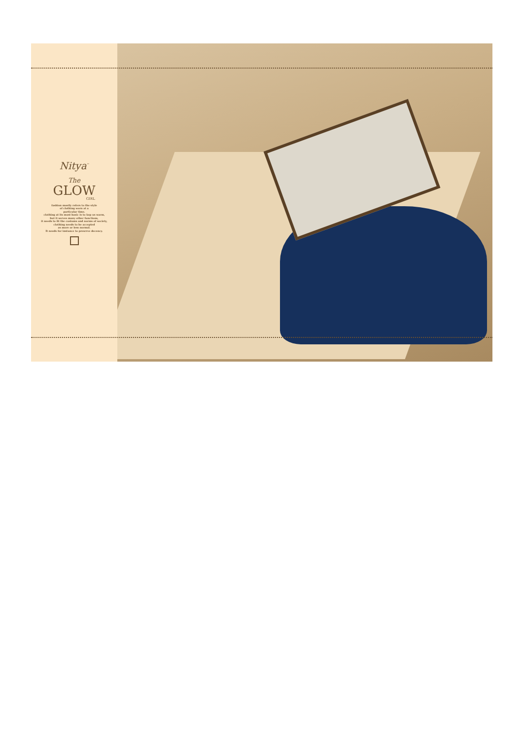Nitya<sup>™</sup>
The
GLOW
GIRL
fashion mostly refers to the style
of clothing worn at a
particular time.
clothing at its most basic is to kep us warm,
but it serves many other functions,
it needs to fit the customs and norms of society,
clothing needs to be accepted
as more or less normal.
It needs for instance to presrrve decency.